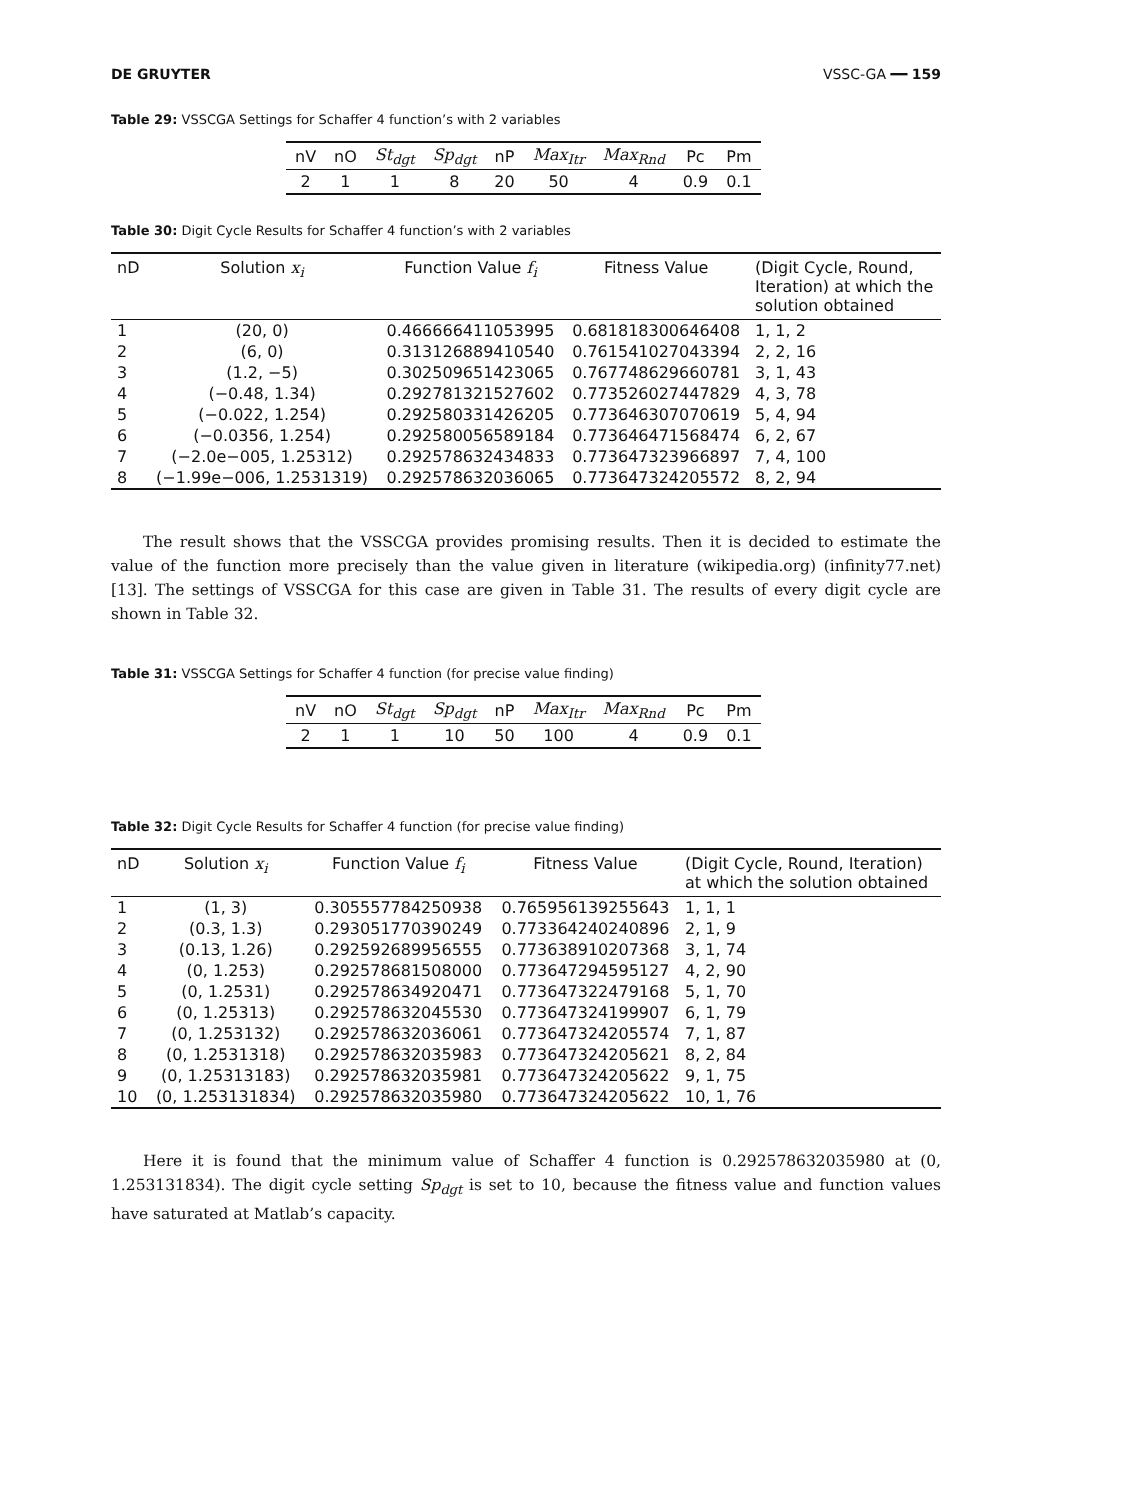DE GRUYTER VSSC-GA ━━ 159
Table 29: VSSCGA Settings for Schaffer 4 function’s with 2 variables
| nV | nO | St<sub>dgt</sub> | Sp<sub>dgt</sub> | nP | Max<sub>Itr</sub> | Max<sub>Rnd</sub> | Pc | Pm |
| --- | --- | --- | --- | --- | --- | --- | --- | --- |
| 2 | 1 | 1 | 8 | 20 | 50 | 4 | 0.9 | 0.1 |
Table 30: Digit Cycle Results for Schaffer 4 function’s with 2 variables
| nD | Solution x<sub>i</sub> | Function Value f<sub>i</sub> | Fitness Value | (Digit Cycle, Round, Iteration) at which the solution obtained |
| --- | --- | --- | --- | --- |
| 1 | (20, 0) | 0.466666411053995 | 0.681818300646408 | 1, 1, 2 |
| 2 | (6, 0) | 0.313126889410540 | 0.761541027043394 | 2, 2, 16 |
| 3 | (1.2, −5) | 0.302509651423065 | 0.767748629660781 | 3, 1, 43 |
| 4 | (−0.48, 1.34) | 0.292781321527602 | 0.773526027447829 | 4, 3, 78 |
| 5 | (−0.022, 1.254) | 0.292580331426205 | 0.773646307070619 | 5, 4, 94 |
| 6 | (−0.0356, 1.254) | 0.292580056589184 | 0.773646471568474 | 6, 2, 67 |
| 7 | (−2.0e−005, 1.25312) | 0.292578632434833 | 0.773647323966897 | 7, 4, 100 |
| 8 | (−1.99e−006, 1.2531319) | 0.292578632036065 | 0.773647324205572 | 8, 2, 94 |
The result shows that the VSSCGA provides promising results. Then it is decided to estimate the value of the function more precisely than the value given in literature (wikipedia.org) (infinity77.net) [13]. The settings of VSSCGA for this case are given in Table 31. The results of every digit cycle are shown in Table 32.
Table 31: VSSCGA Settings for Schaffer 4 function (for precise value finding)
| nV | nO | St<sub>dgt</sub> | Sp<sub>dgt</sub> | nP | Max<sub>Itr</sub> | Max<sub>Rnd</sub> | Pc | Pm |
| --- | --- | --- | --- | --- | --- | --- | --- | --- |
| 2 | 1 | 1 | 10 | 50 | 100 | 4 | 0.9 | 0.1 |
Table 32: Digit Cycle Results for Schaffer 4 function (for precise value finding)
| nD | Solution x<sub>i</sub> | Function Value f<sub>i</sub> | Fitness Value | (Digit Cycle, Round, Iteration) at which the solution obtained |
| --- | --- | --- | --- | --- |
| 1 | (1, 3) | 0.305557784250938 | 0.765956139255643 | 1, 1, 1 |
| 2 | (0.3, 1.3) | 0.293051770390249 | 0.773364240240896 | 2, 1, 9 |
| 3 | (0.13, 1.26) | 0.292592689956555 | 0.773638910207368 | 3, 1, 74 |
| 4 | (0, 1.253) | 0.292578681508000 | 0.773647294595127 | 4, 2, 90 |
| 5 | (0, 1.2531) | 0.292578634920471 | 0.773647322479168 | 5, 1, 70 |
| 6 | (0, 1.25313) | 0.292578632045530 | 0.773647324199907 | 6, 1, 79 |
| 7 | (0, 1.253132) | 0.292578632036061 | 0.773647324205574 | 7, 1, 87 |
| 8 | (0, 1.2531318) | 0.292578632035983 | 0.773647324205621 | 8, 2, 84 |
| 9 | (0, 1.25313183) | 0.292578632035981 | 0.773647324205622 | 9, 1, 75 |
| 10 | (0, 1.253131834) | 0.292578632035980 | 0.773647324205622 | 10, 1, 76 |
Here it is found that the minimum value of Schaffer 4 function is 0.292578632035980 at (0, 1.253131834). The digit cycle setting Sp<sub>dgt</sub> is set to 10, because the fitness value and function values have saturated at Matlab’s capacity.